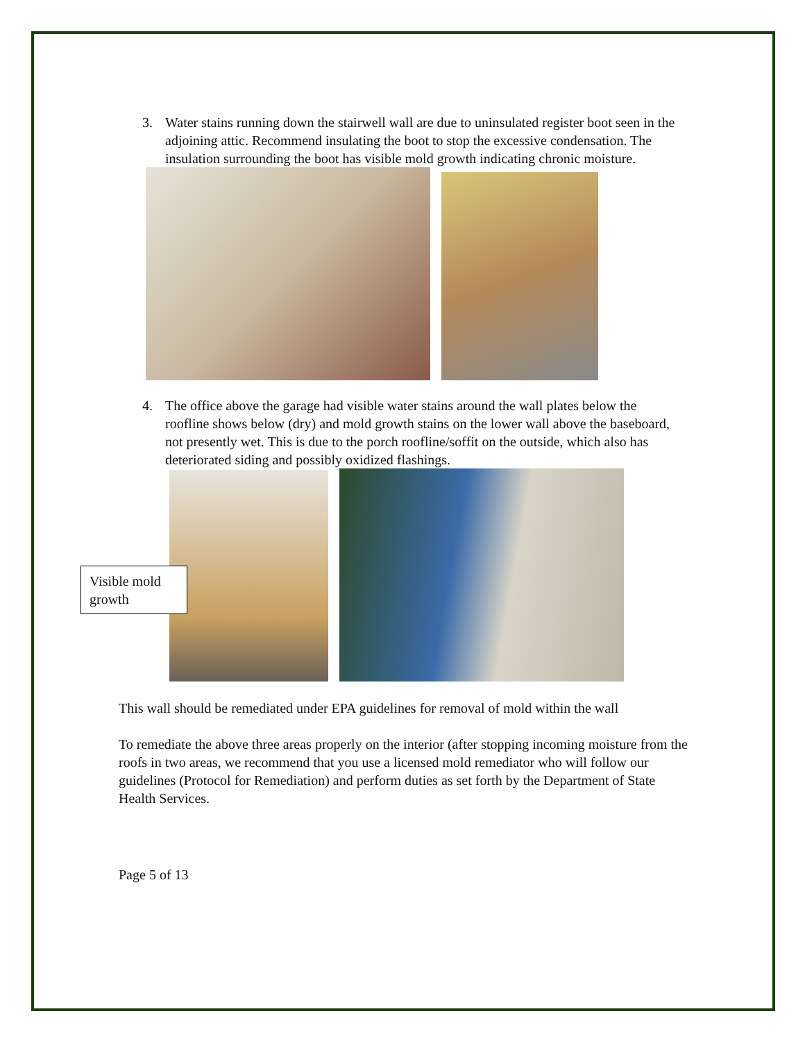3. Water stains running down the stairwell wall are due to uninsulated register boot seen in the adjoining attic. Recommend insulating the boot to stop the excessive condensation. The insulation surrounding the boot has visible mold growth indicating chronic moisture.
4. The office above the garage had visible water stains around the wall plates below the roofline shows below (dry) and mold growth stains on the lower wall above the baseboard, not presently wet. This is due to the porch roofline/soffit on the outside, which also has deteriorated siding and possibly oxidized flashings.
Visible mold growth
This wall should be remediated under EPA guidelines for removal of mold within the wall
To remediate the above three areas properly on the interior (after stopping incoming moisture from the roofs in two areas, we recommend that you use a licensed mold remediator who will follow our guidelines (Protocol for Remediation) and perform duties as set forth by the Department of State Health Services.
Page 5 of 13